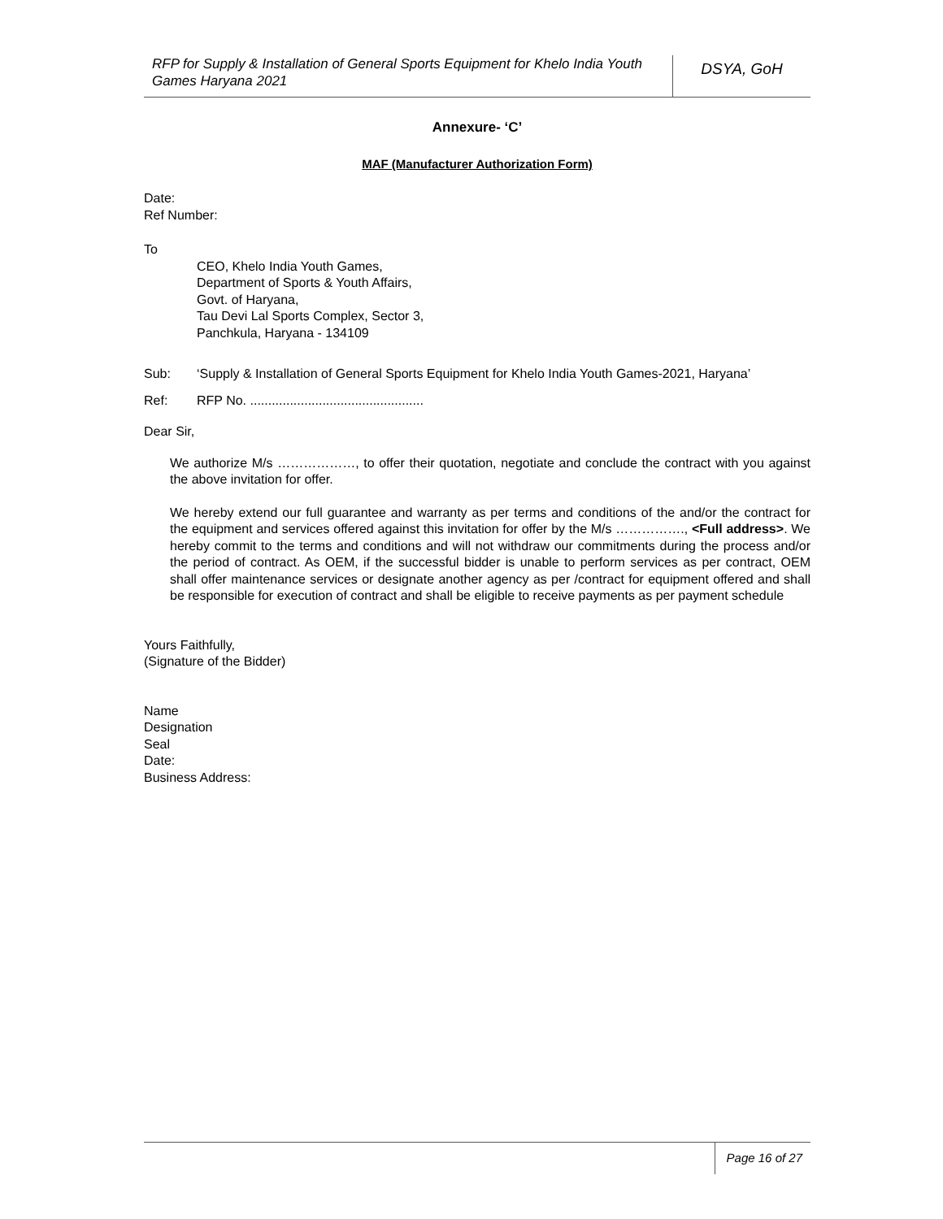RFP for Supply & Installation of General Sports Equipment for Khelo India Youth Games Haryana 2021
DSYA, GoH
Annexure- ‘C’
MAF (Manufacturer Authorization Form)
Date:
Ref Number:
To
CEO, Khelo India Youth Games,
Department of Sports & Youth Affairs,
Govt. of Haryana,
Tau Devi Lal Sports Complex, Sector 3,
Panchkula, Haryana - 134109
Sub: ‘Supply & Installation of General Sports Equipment for Khelo India Youth Games-2021, Haryana’
Ref: RFP No. ................................................
Dear Sir,
We authorize M/s ………………, to offer their quotation, negotiate and conclude the contract with you against the above invitation for offer.
We hereby extend our full guarantee and warranty as per terms and conditions of the and/or the contract for the equipment and services offered against this invitation for offer by the M/s ……………., <Full address>. We hereby commit to the terms and conditions and will not withdraw our commitments during the process and/or the period of contract. As OEM, if the successful bidder is unable to perform services as per contract, OEM shall offer maintenance services or designate another agency as per /contract for equipment offered and shall be responsible for execution of contract and shall be eligible to receive payments as per payment schedule
Yours Faithfully,
(Signature of the Bidder)
Name
Designation
Seal
Date:
Business Address:
Page 16 of 27